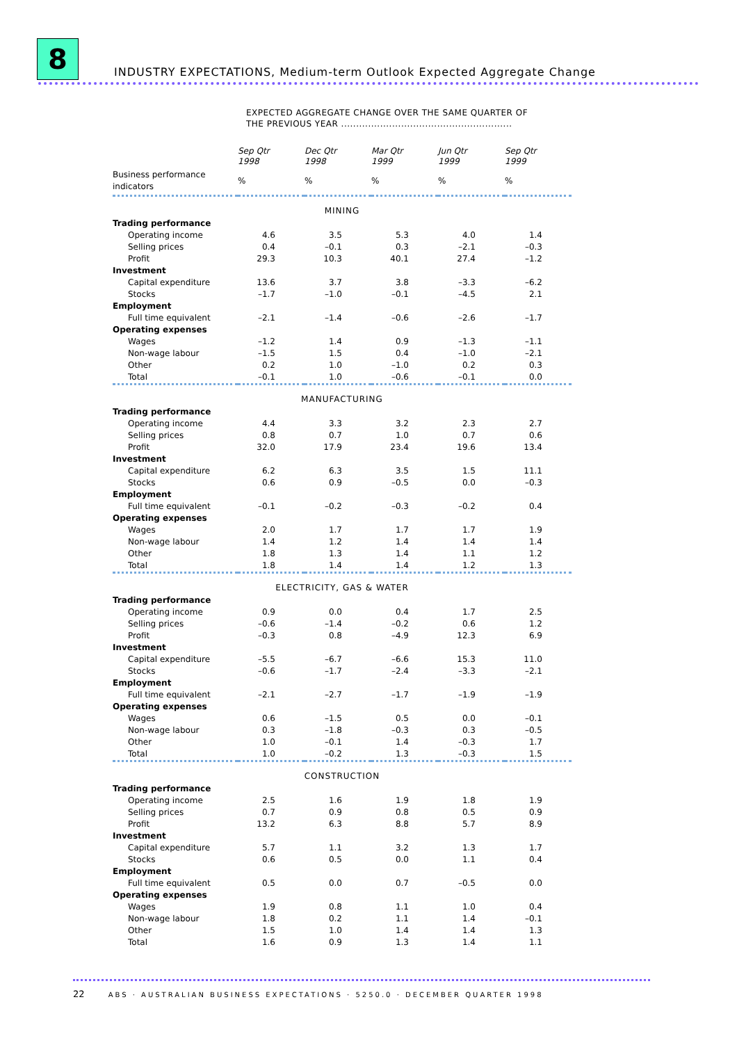8
INDUSTRY EXPECTATIONS, Medium-term Outlook Expected Aggregate Change
EXPECTED AGGREGATE CHANGE OVER THE SAME QUARTER OF
THE PREVIOUS YEAR .........................................................
| | Sep Qtr 1998 | Dec Qtr 1998 | Mar Qtr 1999 | Jun Qtr 1999 | Sep Qtr 1999 |
| --- | --- | --- | --- | --- | --- |
| Business performance indicators | % | % | % | % | % |
| MINING | | | | | |
| Trading performance | | | | | |
| Operating income | 4.6 | 3.5 | 5.3 | 4.0 | 1.4 |
| Selling prices | 0.4 | –0.1 | 0.3 | –2.1 | –0.3 |
| Profit | 29.3 | 10.3 | 40.1 | 27.4 | –1.2 |
| Investment | | | | | |
| Capital expenditure | 13.6 | 3.7 | 3.8 | –3.3 | –6.2 |
| Stocks | –1.7 | –1.0 | –0.1 | –4.5 | 2.1 |
| Employment | | | | | |
| Full time equivalent | –2.1 | –1.4 | –0.6 | –2.6 | –1.7 |
| Operating expenses | | | | | |
| Wages | –1.2 | 1.4 | 0.9 | –1.3 | –1.1 |
| Non-wage labour | –1.5 | 1.5 | 0.4 | –1.0 | –2.1 |
| Other | 0.2 | 1.0 | –1.0 | 0.2 | 0.3 |
| Total | –0.1 | 1.0 | –0.6 | –0.1 | 0.0 |
| MANUFACTURING | | | | | |
| Trading performance | | | | | |
| Operating income | 4.4 | 3.3 | 3.2 | 2.3 | 2.7 |
| Selling prices | 0.8 | 0.7 | 1.0 | 0.7 | 0.6 |
| Profit | 32.0 | 17.9 | 23.4 | 19.6 | 13.4 |
| Investment | | | | | |
| Capital expenditure | 6.2 | 6.3 | 3.5 | 1.5 | 11.1 |
| Stocks | 0.6 | 0.9 | –0.5 | 0.0 | –0.3 |
| Employment | | | | | |
| Full time equivalent | –0.1 | –0.2 | –0.3 | –0.2 | 0.4 |
| Operating expenses | | | | | |
| Wages | 2.0 | 1.7 | 1.7 | 1.7 | 1.9 |
| Non-wage labour | 1.4 | 1.2 | 1.4 | 1.4 | 1.4 |
| Other | 1.8 | 1.3 | 1.4 | 1.1 | 1.2 |
| Total | 1.8 | 1.4 | 1.4 | 1.2 | 1.3 |
| ELECTRICITY, GAS & WATER | | | | | |
| Trading performance | | | | | |
| Operating income | 0.9 | 0.0 | 0.4 | 1.7 | 2.5 |
| Selling prices | –0.6 | –1.4 | –0.2 | 0.6 | 1.2 |
| Profit | –0.3 | 0.8 | –4.9 | 12.3 | 6.9 |
| Investment | | | | | |
| Capital expenditure | –5.5 | –6.7 | –6.6 | 15.3 | 11.0 |
| Stocks | –0.6 | –1.7 | –2.4 | –3.3 | –2.1 |
| Employment | | | | | |
| Full time equivalent | –2.1 | –2.7 | –1.7 | –1.9 | –1.9 |
| Operating expenses | | | | | |
| Wages | 0.6 | –1.5 | 0.5 | 0.0 | –0.1 |
| Non-wage labour | 0.3 | –1.8 | –0.3 | 0.3 | –0.5 |
| Other | 1.0 | –0.1 | 1.4 | –0.3 | 1.7 |
| Total | 1.0 | –0.2 | 1.3 | –0.3 | 1.5 |
| CONSTRUCTION | | | | | |
| Trading performance | | | | | |
| Operating income | 2.5 | 1.6 | 1.9 | 1.8 | 1.9 |
| Selling prices | 0.7 | 0.9 | 0.8 | 0.5 | 0.9 |
| Profit | 13.2 | 6.3 | 8.8 | 5.7 | 8.9 |
| Investment | | | | | |
| Capital expenditure | 5.7 | 1.1 | 3.2 | 1.3 | 1.7 |
| Stocks | 0.6 | 0.5 | 0.0 | 1.1 | 0.4 |
| Employment | | | | | |
| Full time equivalent | 0.5 | 0.0 | 0.7 | –0.5 | 0.0 |
| Operating expenses | | | | | |
| Wages | 1.9 | 0.8 | 1.1 | 1.0 | 0.4 |
| Non-wage labour | 1.8 | 0.2 | 1.1 | 1.4 | –0.1 |
| Other | 1.5 | 1.0 | 1.4 | 1.4 | 1.3 |
| Total | 1.6 | 0.9 | 1.3 | 1.4 | 1.1 |
22 ABS · AUSTRALIAN BUSINESS EXPECTATIONS · 5250.0 · DECEMBER QUARTER 1998